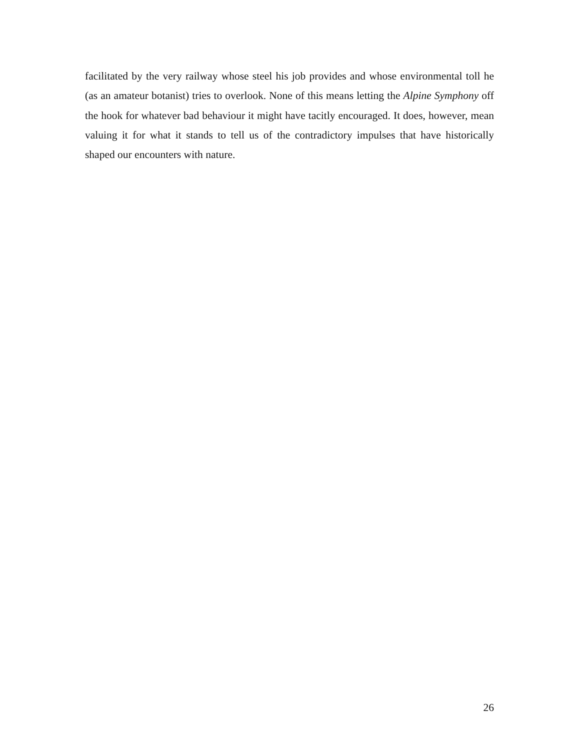facilitated by the very railway whose steel his job provides and whose environmental toll he (as an amateur botanist) tries to overlook. None of this means letting the Alpine Symphony off the hook for whatever bad behaviour it might have tacitly encouraged. It does, however, mean valuing it for what it stands to tell us of the contradictory impulses that have historically shaped our encounters with nature.
26